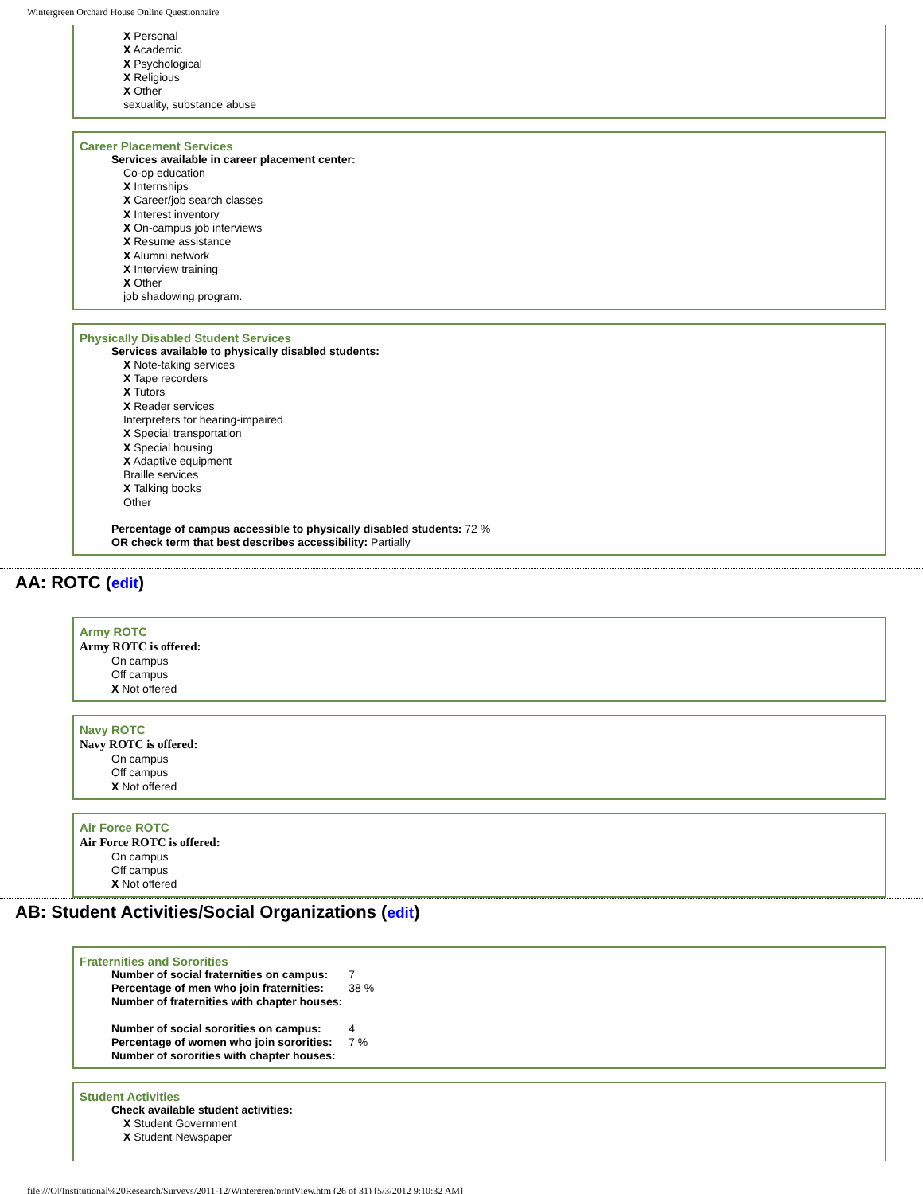Wintergreen Orchard House Online Questionnaire
X Personal
X Academic
X Psychological
X Religious
X Other
sexuality, substance abuse
Career Placement Services
Services available in career placement center:
Co-op education
X Internships
X Career/job search classes
X Interest inventory
X On-campus job interviews
X Resume assistance
X Alumni network
X Interview training
X Other
job shadowing program.
Physically Disabled Student Services
Services available to physically disabled students:
X Note-taking services
X Tape recorders
X Tutors
X Reader services
Interpreters for hearing-impaired
X Special transportation
X Special housing
X Adaptive equipment
Braille services
X Talking books
Other
Percentage of campus accessible to physically disabled students: 72 %
OR check term that best describes accessibility: Partially
AA: ROTC (edit)
Army ROTC
Army ROTC is offered:
On campus
Off campus
X Not offered
Navy ROTC
Navy ROTC is offered:
On campus
Off campus
X Not offered
Air Force ROTC
Air Force ROTC is offered:
On campus
Off campus
X Not offered
AB: Student Activities/Social Organizations (edit)
Fraternities and Sororities
| Number of social fraternities on campus: | 7 |
| Percentage of men who join fraternities: | 38 % |
| Number of fraternities with chapter houses: | |
| Number of social sororities on campus: | 4 |
| Percentage of women who join sororities: | 7 % |
| Number of sororities with chapter houses: | |
Student Activities
Check available student activities:
X Student Government
X Student Newspaper
file:///O|/Institutional%20Research/Surveys/2011-12/Wintergren/printView.htm (26 of 31) [5/3/2012 9:10:32 AM]